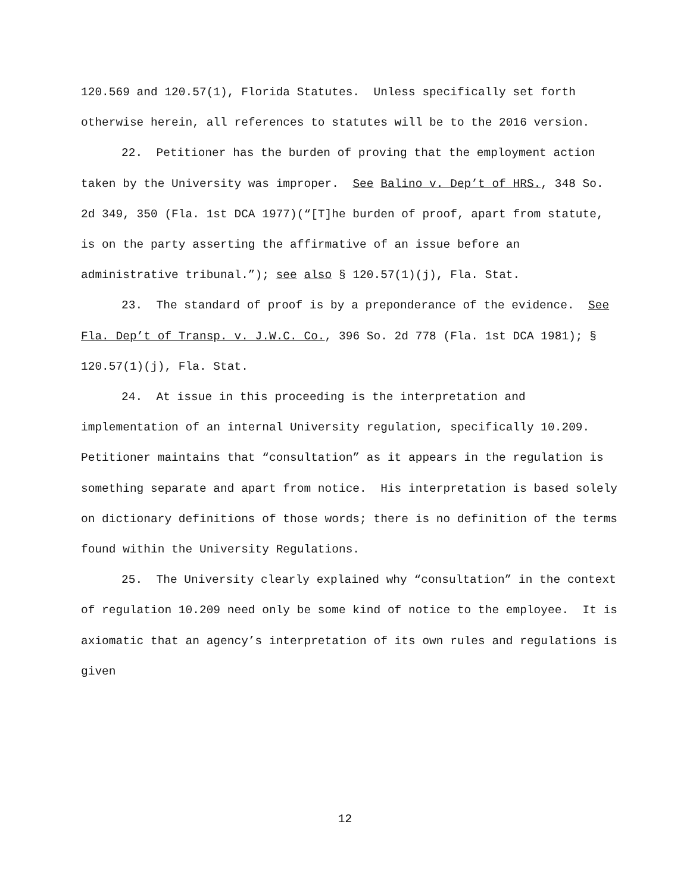120.569 and 120.57(1), Florida Statutes. Unless specifically set forth otherwise herein, all references to statutes will be to the 2016 version.
22. Petitioner has the burden of proving that the employment action taken by the University was improper. See Balino v. Dep’t of HRS., 348 So. 2d 349, 350 (Fla. 1st DCA 1977)(“[T]he burden of proof, apart from statute, is on the party asserting the affirmative of an issue before an administrative tribunal.”); see also § 120.57(1)(j), Fla. Stat.
23. The standard of proof is by a preponderance of the evidence. See Fla. Dep’t of Transp. v. J.W.C. Co., 396 So. 2d 778 (Fla. 1st DCA 1981); § 120.57(1)(j), Fla. Stat.
24. At issue in this proceeding is the interpretation and implementation of an internal University regulation, specifically 10.209. Petitioner maintains that “consultation” as it appears in the regulation is something separate and apart from notice. His interpretation is based solely on dictionary definitions of those words; there is no definition of the terms found within the University Regulations.
25. The University clearly explained why “consultation” in the context of regulation 10.209 need only be some kind of notice to the employee. It is axiomatic that an agency’s interpretation of its own rules and regulations is given
12